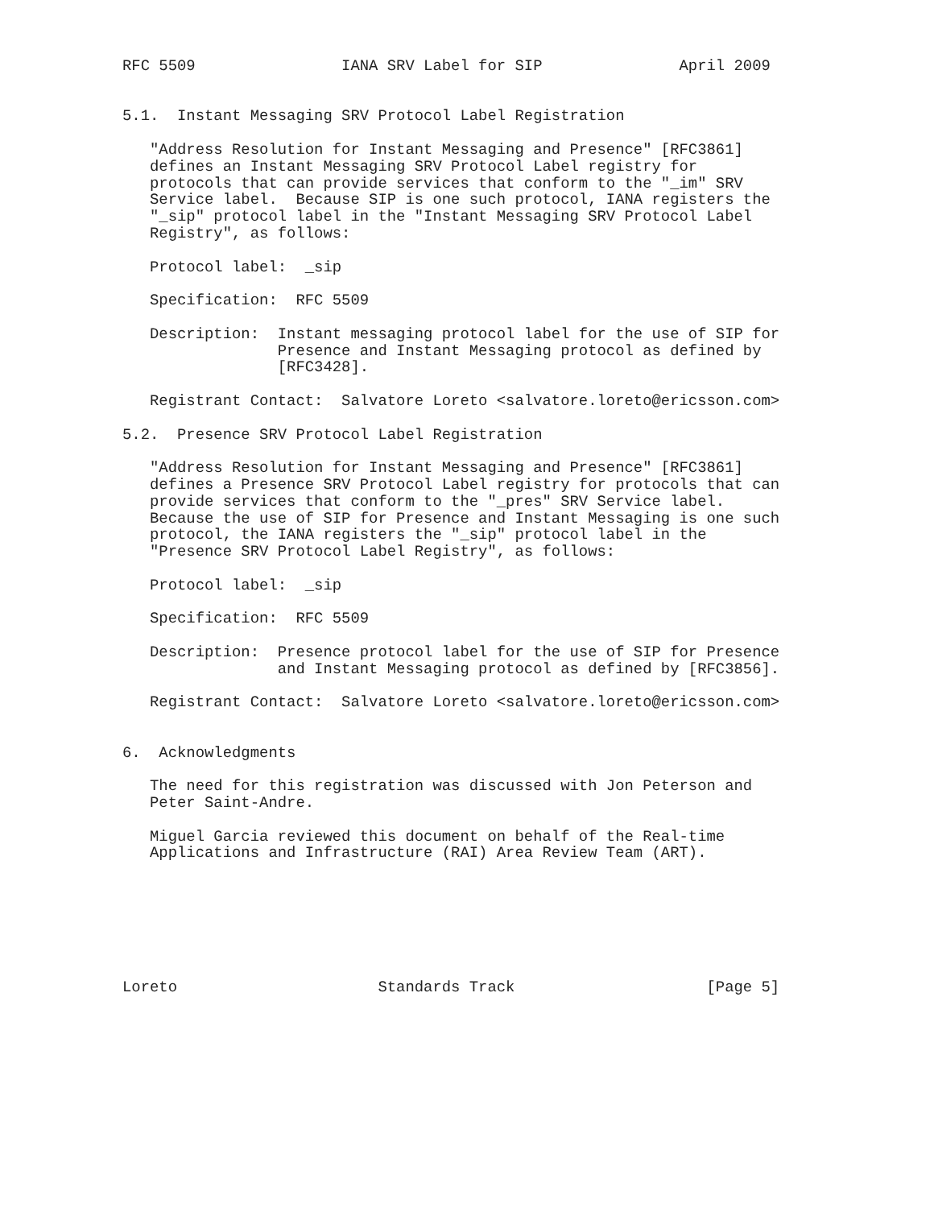RFC 5509                IANA SRV Label for SIP               April 2009


5.1.  Instant Messaging SRV Protocol Label Registration

   "Address Resolution for Instant Messaging and Presence" [RFC3861]
   defines an Instant Messaging SRV Protocol Label registry for
   protocols that can provide services that conform to the "_im" SRV
   Service label.  Because SIP is one such protocol, IANA registers the
   "_sip" protocol label in the "Instant Messaging SRV Protocol Label
   Registry", as follows:

   Protocol label:  _sip

   Specification:  RFC 5509

   Description:  Instant messaging protocol label for the use of SIP for
                 Presence and Instant Messaging protocol as defined by
                 [RFC3428].

   Registrant Contact:  Salvatore Loreto <salvatore.loreto@ericsson.com>

5.2.  Presence SRV Protocol Label Registration

   "Address Resolution for Instant Messaging and Presence" [RFC3861]
   defines a Presence SRV Protocol Label registry for protocols that can
   provide services that conform to the "_pres" SRV Service label.
   Because the use of SIP for Presence and Instant Messaging is one such
   protocol, the IANA registers the "_sip" protocol label in the
   "Presence SRV Protocol Label Registry", as follows:

   Protocol label:  _sip

   Specification:  RFC 5509

   Description:  Presence protocol label for the use of SIP for Presence
                 and Instant Messaging protocol as defined by [RFC3856].

   Registrant Contact:  Salvatore Loreto <salvatore.loreto@ericsson.com>


6.  Acknowledgments

   The need for this registration was discussed with Jon Peterson and
   Peter Saint-Andre.

   Miguel Garcia reviewed this document on behalf of the Real-time
   Applications and Infrastructure (RAI) Area Review Team (ART).







Loreto                      Standards Track                     [Page 5]